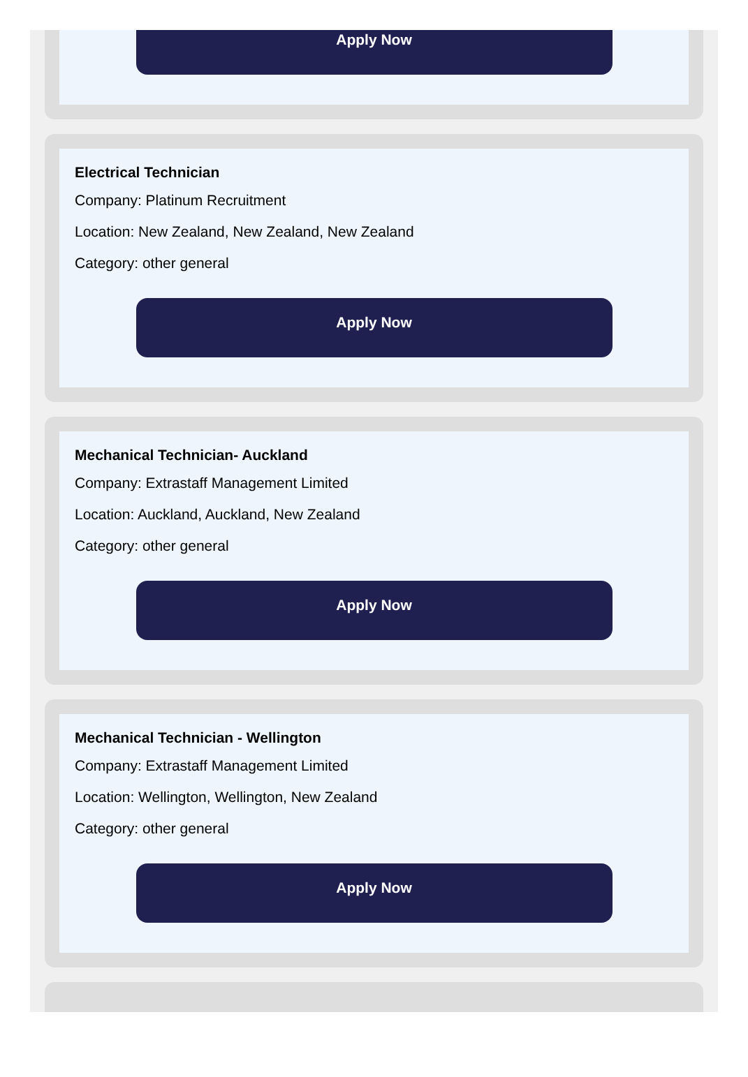Apply Now
Electrical Technician
Company: Platinum Recruitment
Location: New Zealand, New Zealand, New Zealand
Category: other general
Apply Now
Mechanical Technician- Auckland
Company: Extrastaff Management Limited
Location: Auckland, Auckland, New Zealand
Category: other general
Apply Now
Mechanical Technician - Wellington
Company: Extrastaff Management Limited
Location: Wellington, Wellington, New Zealand
Category: other general
Apply Now